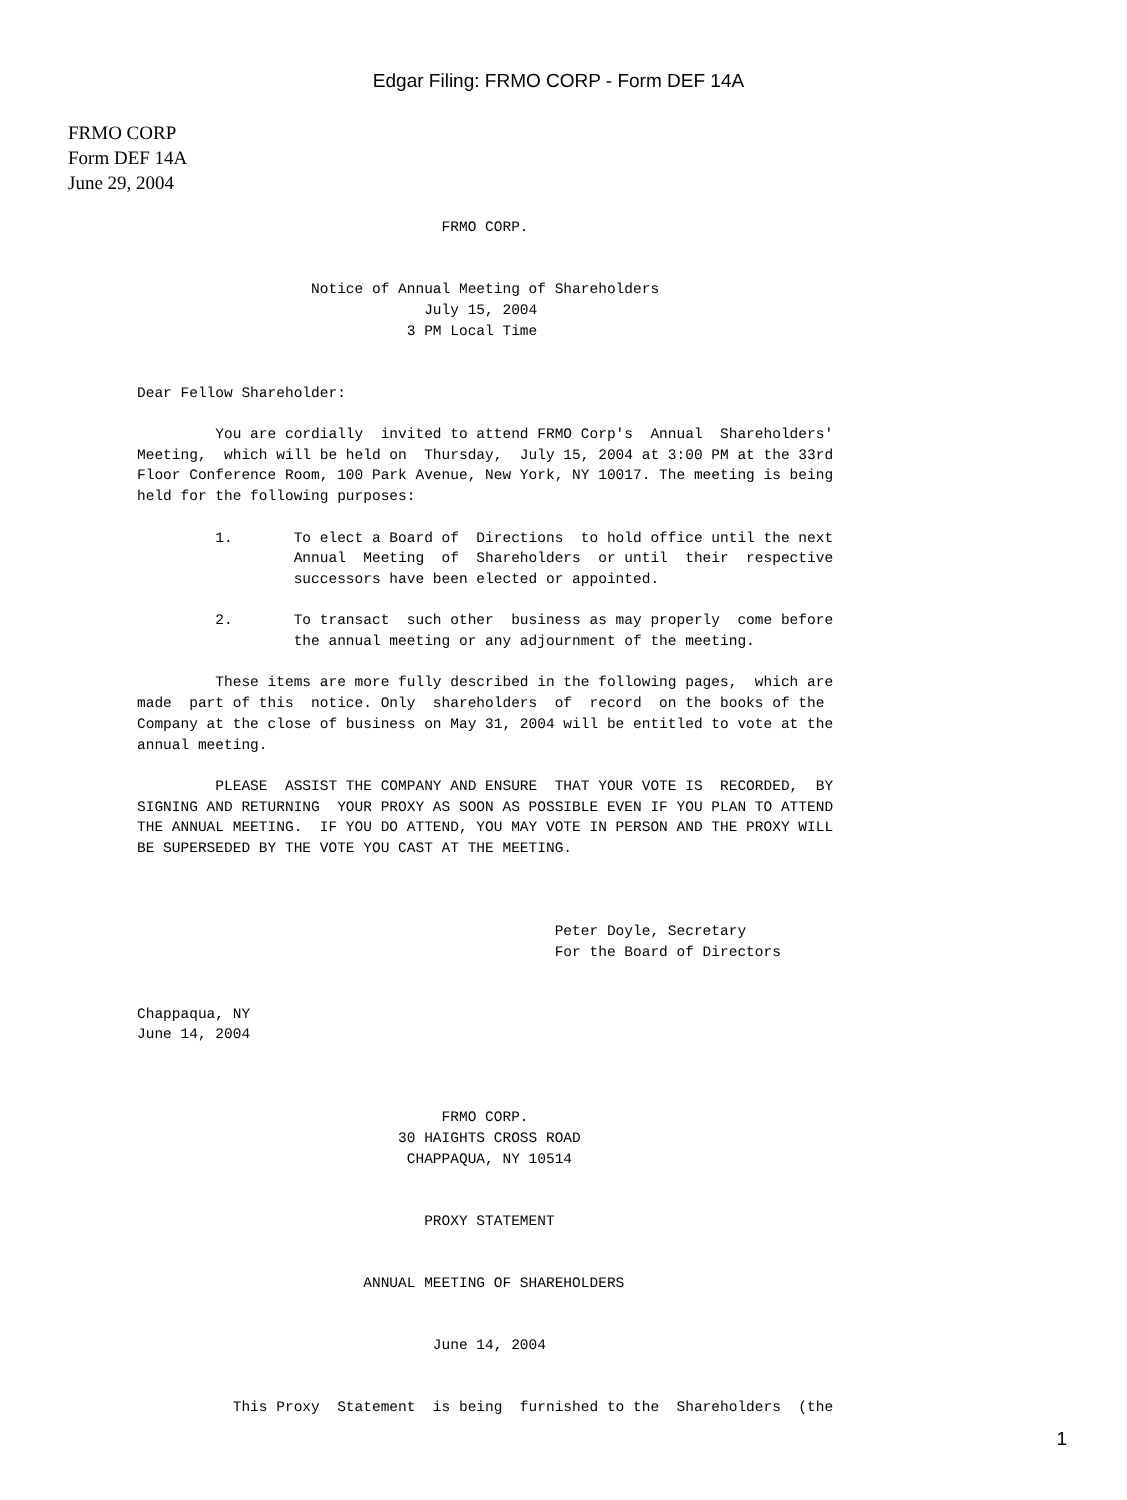Edgar Filing: FRMO CORP - Form DEF 14A
FRMO CORP
Form DEF 14A
June 29, 2004
                                   FRMO CORP.


                    Notice of Annual Meeting of Shareholders
                                 July 15, 2004
                               3 PM Local Time


Dear Fellow Shareholder:

         You are cordially  invited to attend FRMO Corp's  Annual  Shareholders'
Meeting,  which will be held on  Thursday,  July 15, 2004 at 3:00 PM at the 33rd
Floor Conference Room, 100 Park Avenue, New York, NY 10017. The meeting is being
held for the following purposes:

         1.       To elect a Board of  Directions  to hold office until the next
                  Annual  Meeting  of  Shareholders  or until  their  respective
                  successors have been elected or appointed.

         2.       To transact  such other  business as may properly  come before
                  the annual meeting or any adjournment of the meeting.

         These items are more fully described in the following pages,  which are
made  part of this  notice. Only  shareholders  of  record  on the books of the
Company at the close of business on May 31, 2004 will be entitled to vote at the
annual meeting.

         PLEASE  ASSIST THE COMPANY AND ENSURE  THAT YOUR VOTE IS  RECORDED,  BY
SIGNING AND RETURNING  YOUR PROXY AS SOON AS POSSIBLE EVEN IF YOU PLAN TO ATTEND
THE ANNUAL MEETING.  IF YOU DO ATTEND, YOU MAY VOTE IN PERSON AND THE PROXY WILL
BE SUPERSEDED BY THE VOTE YOU CAST AT THE MEETING.



                                                Peter Doyle, Secretary
                                                For the Board of Directors


Chappaqua, NY
June 14, 2004



                                   FRMO CORP.
                              30 HAIGHTS CROSS ROAD
                               CHAPPAQUA, NY 10514


                                 PROXY STATEMENT


                          ANNUAL MEETING OF SHAREHOLDERS


                                  June 14, 2004


           This Proxy  Statement  is being  furnished to the  Shareholders  (the
1